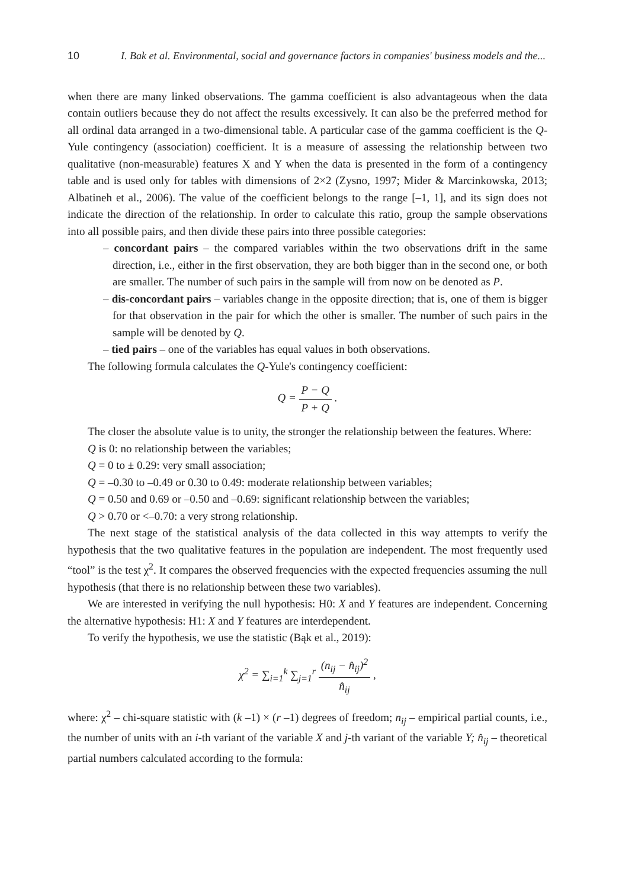10 I. Bak et al. Environmental, social and governance factors in companies' business models and the...
when there are many linked observations. The gamma coefficient is also advantageous when the data contain outliers because they do not affect the results excessively. It can also be the preferred method for all ordinal data arranged in a two-dimensional table. A particular case of the gamma coefficient is the Q-Yule contingency (association) coefficient. It is a measure of assessing the relationship between two qualitative (non-measurable) features X and Y when the data is presented in the form of a contingency table and is used only for tables with dimensions of 2×2 (Zysno, 1997; Mider & Marcinkowska, 2013; Albatineh et al., 2006). The value of the coefficient belongs to the range [–1, 1], and its sign does not indicate the direction of the relationship. In order to calculate this ratio, group the sample observations into all possible pairs, and then divide these pairs into three possible categories:
– concordant pairs – the compared variables within the two observations drift in the same direction, i.e., either in the first observation, they are both bigger than in the second one, or both are smaller. The number of such pairs in the sample will from now on be denoted as P.
– dis-concordant pairs – variables change in the opposite direction; that is, one of them is bigger for that observation in the pair for which the other is smaller. The number of such pairs in the sample will be denoted by Q.
– tied pairs – one of the variables has equal values in both observations.
The following formula calculates the Q-Yule's contingency coefficient:
Q = P − Q P + Q .
The closer the absolute value is to unity, the stronger the relationship between the features. Where:
Q is 0: no relationship between the variables;
Q = 0 to ± 0.29: very small association;
Q = –0.30 to –0.49 or 0.30 to 0.49: moderate relationship between variables;
Q = 0.50 and 0.69 or –0.50 and –0.69: significant relationship between the variables;
Q > 0.70 or <–0.70: a very strong relationship.
The next stage of the statistical analysis of the data collected in this way attempts to verify the hypothesis that the two qualitative features in the population are independent. The most frequently used “tool” is the test χ<sup>2</sup>. It compares the observed frequencies with the expected frequencies assuming the null hypothesis (that there is no relationship between these two variables).
We are interested in verifying the null hypothesis: H0: X and Y features are independent. Concerning the alternative hypothesis: H1: X and Y features are interdependent.
To verify the hypothesis, we use the statistic (Bąk et al., 2019):
χ<sup>2</sup> = ∑<sub>i=1</sub><sup>k</sup> ∑<sub>j=1</sub><sup>r</sup> (n<sub>ij</sub> − n̂<sub>ij</sub>)<sup>2</sup> n̂<sub>ij</sub> ,
where: χ<sup>2</sup> – chi-square statistic with (k –1) × (r –1) degrees of freedom; n<sub>ij</sub> – empirical partial counts, i.e., the number of units with an i-th variant of the variable X and j-th variant of the variable Y; n̂<sub>ij</sub> – theoretical partial numbers calculated according to the formula: